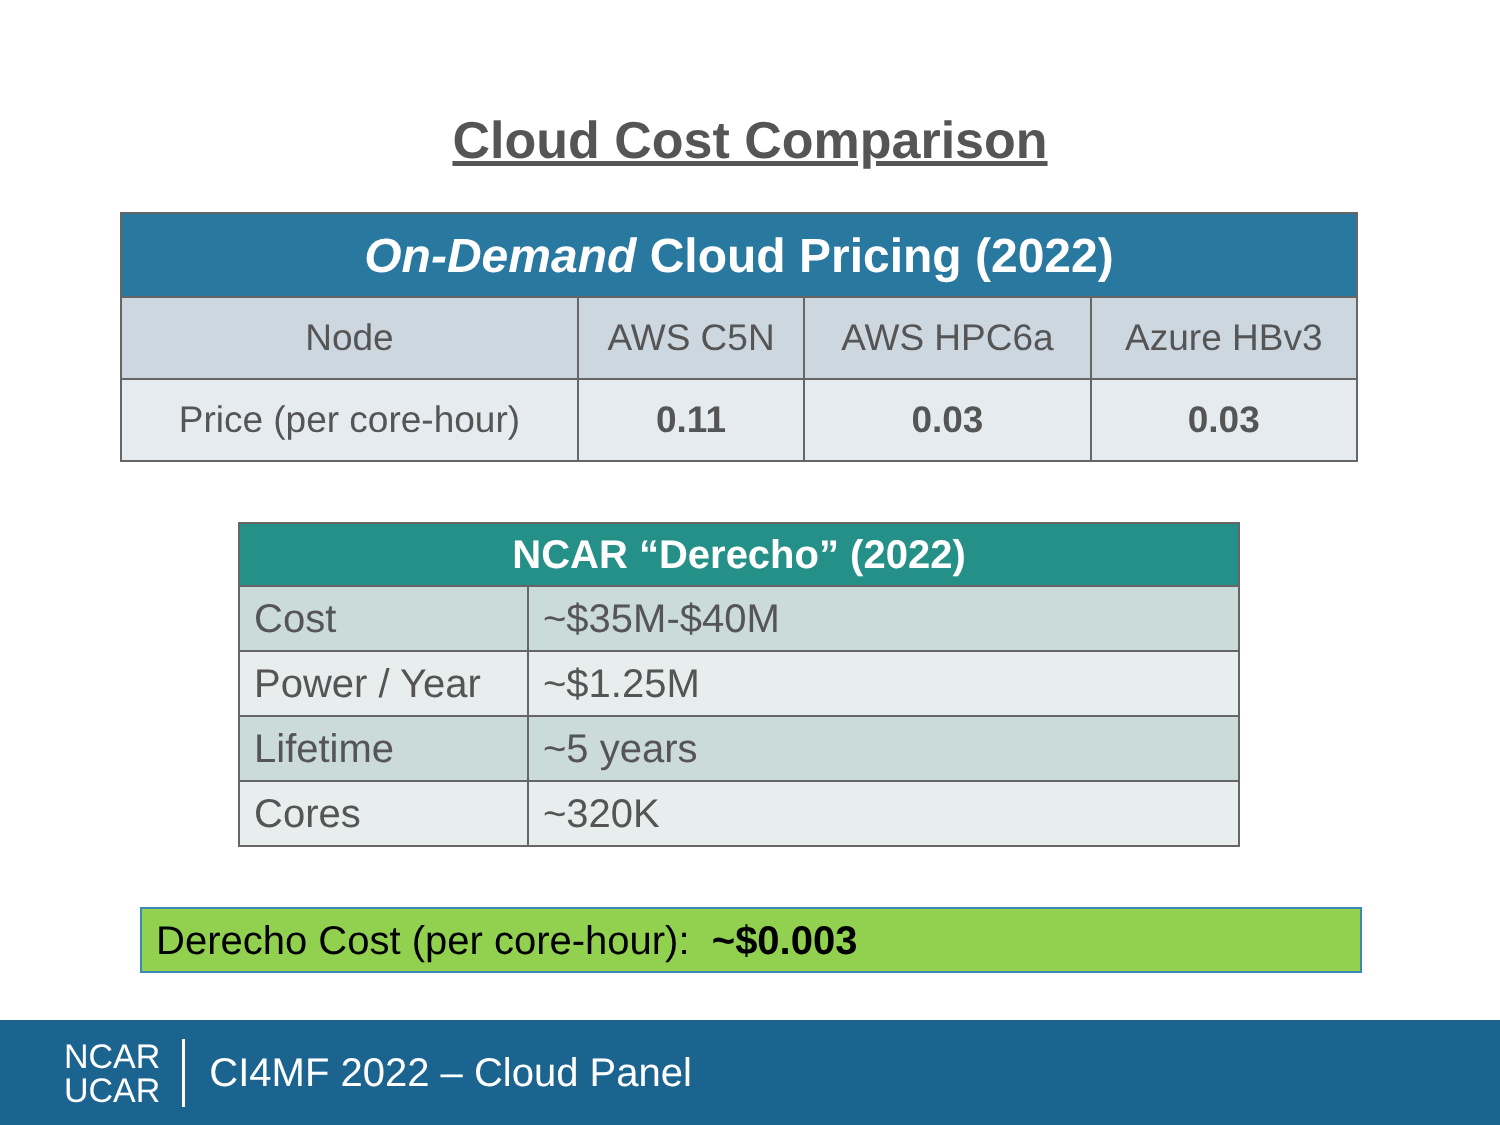Cloud Cost Comparison
| On-Demand Cloud Pricing (2022) | | | |
| --- | --- | --- | --- |
| Node | AWS C5N | AWS HPC6a | Azure HBv3 |
| Price (per core-hour) | 0.11 | 0.03 | 0.03 |
| NCAR “Derecho” (2022) | |
| --- | --- |
| Cost | ~$35M-$40M |
| Power / Year | ~$1.25M |
| Lifetime | ~5 years |
| Cores | ~320K |
Derecho Cost (per core-hour): ~$0.003
NCAR
UCAR
CI4MF 2022 – Cloud Panel